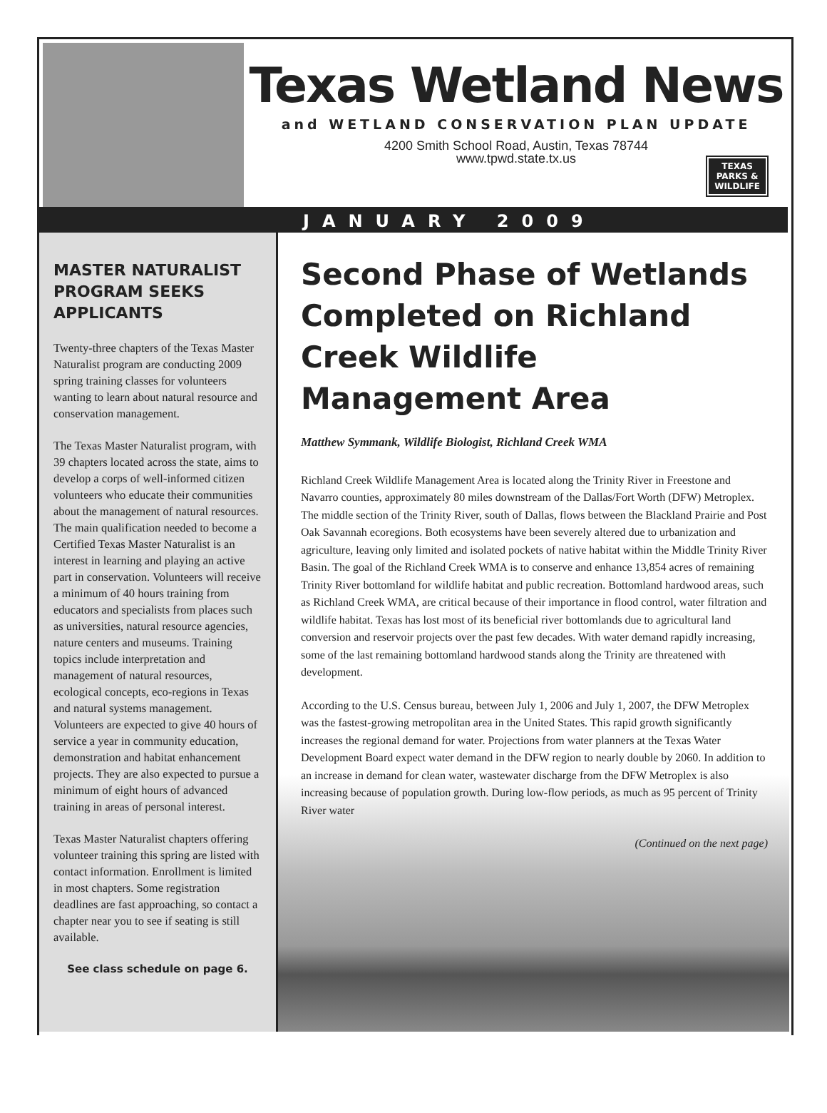Texas Wetland News
and WETLAND CONSERVATION PLAN UPDATE
4200 Smith School Road, Austin, Texas 78744
www.tpwd.state.tx.us
TEXAS
PARKS &
WILDLIFE
JANUARY 2009
MASTER NATURALIST PROGRAM SEEKS APPLICANTS
Twenty-three chapters of the Texas Master Naturalist program are conducting 2009 spring training classes for volunteers wanting to learn about natural resource and conservation management.
The Texas Master Naturalist program, with 39 chapters located across the state, aims to develop a corps of well-informed citizen volunteers who educate their communities about the management of natural resources. The main qualification needed to become a Certified Texas Master Naturalist is an interest in learning and playing an active part in conservation. Volunteers will receive a minimum of 40 hours training from educators and specialists from places such as universities, natural resource agencies, nature centers and museums. Training topics include interpretation and management of natural resources, ecological concepts, eco-regions in Texas and natural systems management. Volunteers are expected to give 40 hours of service a year in community education, demonstration and habitat enhancement projects. They are also expected to pursue a minimum of eight hours of advanced training in areas of personal interest.
Texas Master Naturalist chapters offering volunteer training this spring are listed with contact information. Enrollment is limited in most chapters. Some registration deadlines are fast approaching, so contact a chapter near you to see if seating is still available.
See class schedule on page 6.
Second Phase of Wetlands Completed on Richland Creek Wildlife Management Area
Matthew Symmank, Wildlife Biologist, Richland Creek WMA
Richland Creek Wildlife Management Area is located along the Trinity River in Freestone and Navarro counties, approximately 80 miles downstream of the Dallas/Fort Worth (DFW) Metroplex. The middle section of the Trinity River, south of Dallas, flows between the Blackland Prairie and Post Oak Savannah ecoregions. Both ecosystems have been severely altered due to urbanization and agriculture, leaving only limited and isolated pockets of native habitat within the Middle Trinity River Basin. The goal of the Richland Creek WMA is to conserve and enhance 13,854 acres of remaining Trinity River bottomland for wildlife habitat and public recreation. Bottomland hardwood areas, such as Richland Creek WMA, are critical because of their importance in flood control, water filtration and wildlife habitat. Texas has lost most of its beneficial river bottomlands due to agricultural land conversion and reservoir projects over the past few decades. With water demand rapidly increasing, some of the last remaining bottomland hardwood stands along the Trinity are threatened with development.
According to the U.S. Census bureau, between July 1, 2006 and July 1, 2007, the DFW Metroplex was the fastest-growing metropolitan area in the United States. This rapid growth significantly increases the regional demand for water. Projections from water planners at the Texas Water Development Board expect water demand in the DFW region to nearly double by 2060. In addition to an increase in demand for clean water, wastewater discharge from the DFW Metroplex is also increasing because of population growth. During low-flow periods, as much as 95 percent of Trinity River water
(Continued on the next page)